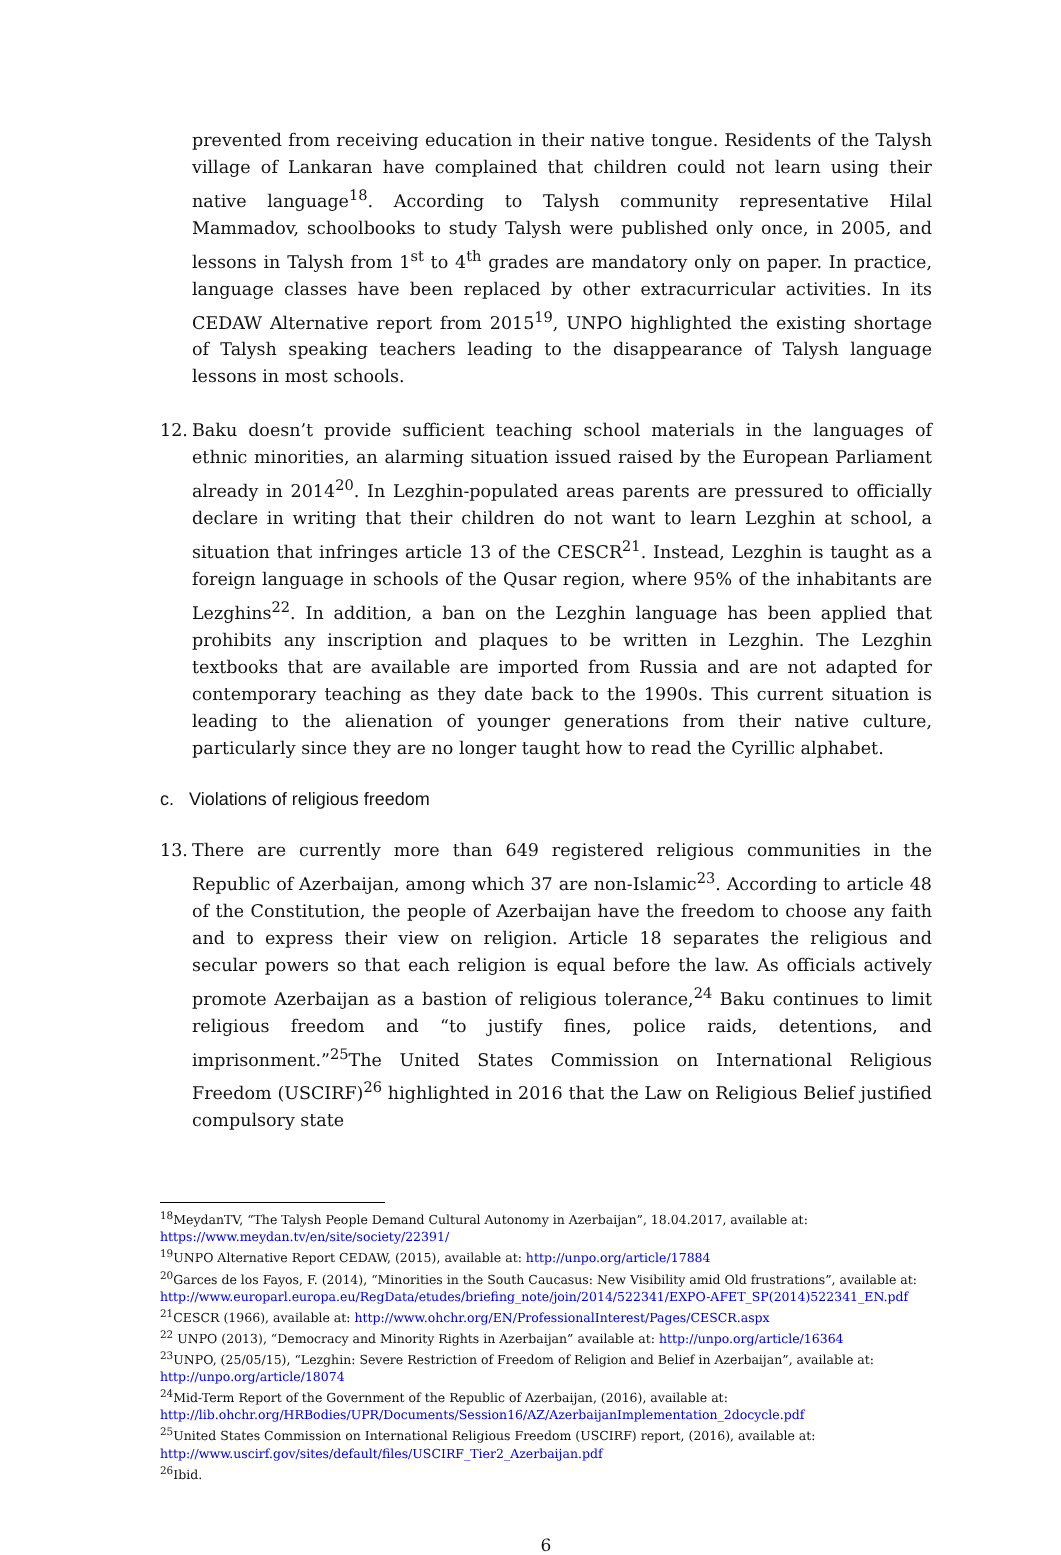prevented from receiving education in their native tongue. Residents of the Talysh village of Lankaran have complained that children could not learn using their native language<sup>18</sup>. According to Talysh community representative Hilal Mammadov, schoolbooks to study Talysh were published only once, in 2005, and lessons in Talysh from 1<sup>st</sup> to 4<sup>th</sup> grades are mandatory only on paper. In practice, language classes have been replaced by other extracurricular activities. In its CEDAW Alternative report from 2015<sup>19</sup>, UNPO highlighted the existing shortage of Talysh speaking teachers leading to the disappearance of Talysh language lessons in most schools.
12. Baku doesn’t provide sufficient teaching school materials in the languages of ethnic minorities, an alarming situation issued raised by the European Parliament already in 2014<sup>20</sup>. In Lezghin-populated areas parents are pressured to officially declare in writing that their children do not want to learn Lezghin at school, a situation that infringes article 13 of the CESCR<sup>21</sup>. Instead, Lezghin is taught as a foreign language in schools of the Qusar region, where 95% of the inhabitants are Lezghins<sup>22</sup>. In addition, a ban on the Lezghin language has been applied that prohibits any inscription and plaques to be written in Lezghin. The Lezghin textbooks that are available are imported from Russia and are not adapted for contemporary teaching as they date back to the 1990s. This current situation is leading to the alienation of younger generations from their native culture, particularly since they are no longer taught how to read the Cyrillic alphabet.
c. Violations of religious freedom
13. There are currently more than 649 registered religious communities in the Republic of Azerbaijan, among which 37 are non-Islamic<sup>23</sup>. According to article 48 of the Constitution, the people of Azerbaijan have the freedom to choose any faith and to express their view on religion. Article 18 separates the religious and secular powers so that each religion is equal before the law. As officials actively promote Azerbaijan as a bastion of religious tolerance,<sup>24</sup> Baku continues to limit religious freedom and “to justify fines, police raids, detentions, and imprisonment.”<sup>25</sup>The United States Commission on International Religious Freedom (USCIRF)<sup>26</sup> highlighted in 2016 that the Law on Religious Belief justified compulsory state
<sup>18</sup> MeydanTV, “The Talysh People Demand Cultural Autonomy in Azerbaijan”, 18.04.2017, available at: https://www.meydan.tv/en/site/society/22391/
<sup>19</sup> UNPO Alternative Report CEDAW, (2015), available at: http://unpo.org/article/17884
<sup>20</sup> Garces de los Fayos, F. (2014), “Minorities in the South Caucasus: New Visibility amid Old frustrations”, available at: http://www.europarl.europa.eu/RegData/etudes/briefing_note/join/2014/522341/EXPO-AFET_SP(2014)522341_EN.pdf
<sup>21</sup>CESCR (1966), available at: http://www.ohchr.org/EN/ProfessionalInterest/Pages/CESCR.aspx
<sup>22</sup> UNPO (2013), “Democracy and Minority Rights in Azerbaijan” available at: http://unpo.org/article/16364
<sup>23</sup> UNPO, (25/05/15), “Lezghin: Severe Restriction of Freedom of Religion and Belief in Azerbaijan”, available at: http://unpo.org/article/18074
<sup>24</sup> Mid-Term Report of the Government of the Republic of Azerbaijan, (2016), available at: http://lib.ohchr.org/HRBodies/UPR/Documents/Session16/AZ/AzerbaijanImplementation_2docycle.pdf
<sup>25</sup> United States Commission on International Religious Freedom (USCIRF) report, (2016), available at: http://www.uscirf.gov/sites/default/files/USCIRF_Tier2_Azerbaijan.pdf
<sup>26</sup> Ibid.
6